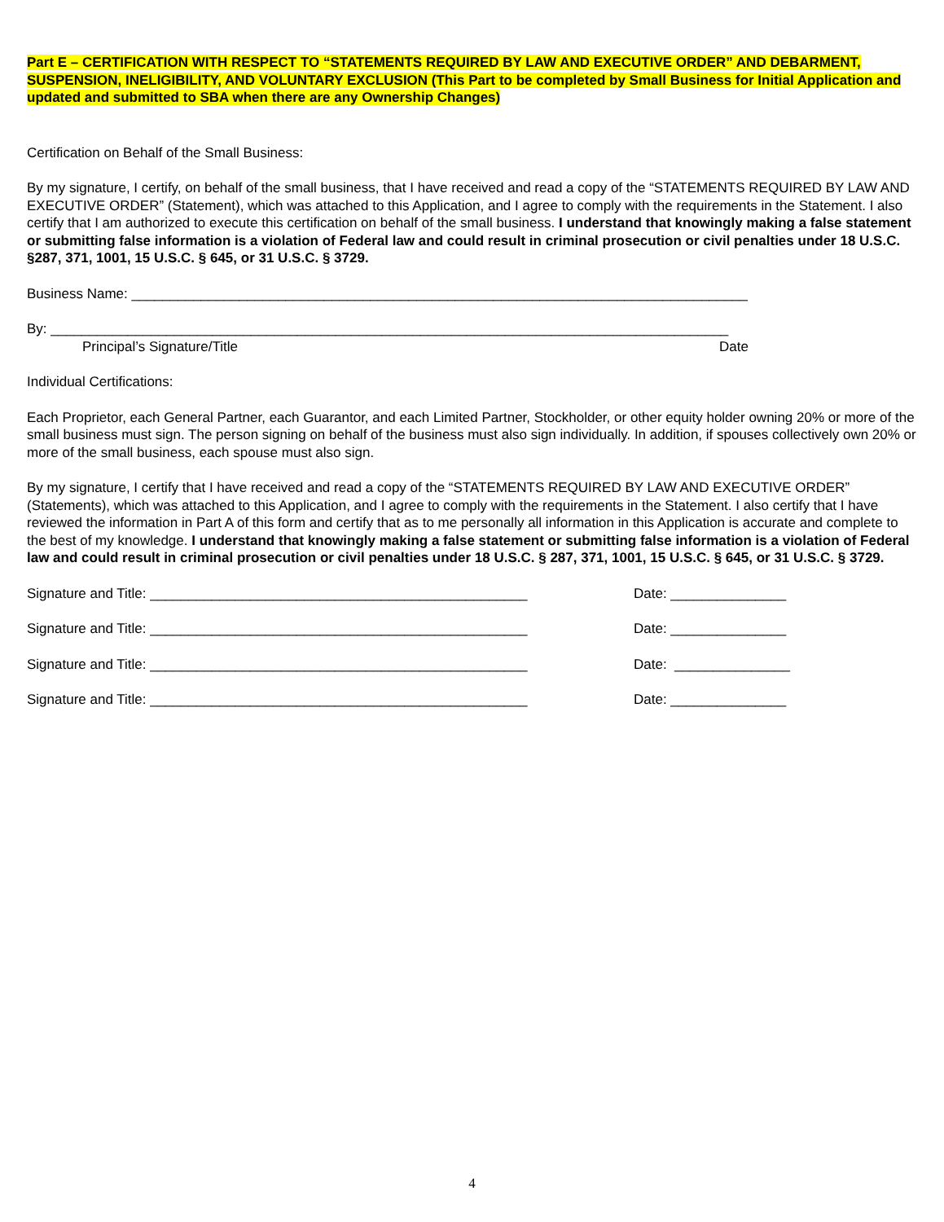Part E – CERTIFICATION WITH RESPECT TO “STATEMENTS REQUIRED BY LAW AND EXECUTIVE ORDER” AND DEBARMENT, SUSPENSION, INELIGIBILITY, AND VOLUNTARY EXCLUSION (This Part to be completed by Small Business for Initial Application and updated and submitted to SBA when there are any Ownership Changes)
Certification on Behalf of the Small Business:
By my signature, I certify, on behalf of the small business, that I have received and read a copy of the “STATEMENTS REQUIRED BY LAW AND EXECUTIVE ORDER” (Statement), which was attached to this Application, and I agree to comply with the requirements in the Statement. I also certify that I am authorized to execute this certification on behalf of the small business. I understand that knowingly making a false statement or submitting false information is a violation of Federal law and could result in criminal prosecution or civil penalties under 18 U.S.C. §287, 371, 1001, 15 U.S.C. § 645, or 31 U.S.C. § 3729.
Business Name: ________________________________________________________________________________
By: ________________________________________________________________________________________
Principal’s Signature/Title Date
Individual Certifications:
Each Proprietor, each General Partner, each Guarantor, and each Limited Partner, Stockholder, or other equity holder owning 20% or more of the small business must sign. The person signing on behalf of the business must also sign individually. In addition, if spouses collectively own 20% or more of the small business, each spouse must also sign.
By my signature, I certify that I have received and read a copy of the “STATEMENTS REQUIRED BY LAW AND EXECUTIVE ORDER” (Statements), which was attached to this Application, and I agree to comply with the requirements in the Statement. I also certify that I have reviewed the information in Part A of this form and certify that as to me personally all information in this Application is accurate and complete to the best of my knowledge. I understand that knowingly making a false statement or submitting false information is a violation of Federal law and could result in criminal prosecution or civil penalties under 18 U.S.C. § 287, 371, 1001, 15 U.S.C. § 645, or 31 U.S.C. § 3729.
Signature and Title: _________________________________________________ Date: _______________
Signature and Title: _________________________________________________ Date: _______________
Signature and Title: _________________________________________________ Date: _______________
Signature and Title: _________________________________________________ Date: _______________
4